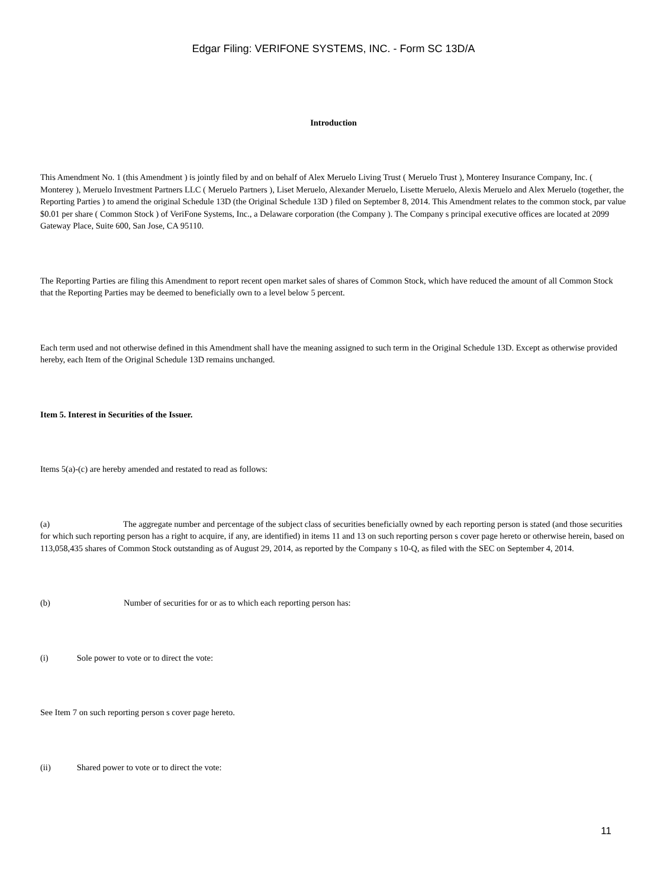Edgar Filing: VERIFONE SYSTEMS, INC. - Form SC 13D/A
Introduction
This Amendment No. 1 (this Amendment ) is jointly filed by and on behalf of Alex Meruelo Living Trust ( Meruelo Trust ), Monterey Insurance Company, Inc. ( Monterey ), Meruelo Investment Partners LLC ( Meruelo Partners ), Liset Meruelo, Alexander Meruelo, Lisette Meruelo, Alexis Meruelo and Alex Meruelo (together, the Reporting Parties ) to amend the original Schedule 13D (the Original Schedule 13D ) filed on September 8, 2014. This Amendment relates to the common stock, par value $0.01 per share ( Common Stock ) of VeriFone Systems, Inc., a Delaware corporation (the Company ). The Company s principal executive offices are located at 2099 Gateway Place, Suite 600, San Jose, CA 95110.
The Reporting Parties are filing this Amendment to report recent open market sales of shares of Common Stock, which have reduced the amount of all Common Stock that the Reporting Parties may be deemed to beneficially own to a level below 5 percent.
Each term used and not otherwise defined in this Amendment shall have the meaning assigned to such term in the Original Schedule 13D. Except as otherwise provided hereby, each Item of the Original Schedule 13D remains unchanged.
Item 5. Interest in Securities of the Issuer.
Items 5(a)-(c) are hereby amended and restated to read as follows:
(a) The aggregate number and percentage of the subject class of securities beneficially owned by each reporting person is stated (and those securities for which such reporting person has a right to acquire, if any, are identified) in items 11 and 13 on such reporting person s cover page hereto or otherwise herein, based on 113,058,435 shares of Common Stock outstanding as of August 29, 2014, as reported by the Company s 10-Q, as filed with the SEC on September 4, 2014.
(b) Number of securities for or as to which each reporting person has:
(i) Sole power to vote or to direct the vote:
See Item 7 on such reporting person s cover page hereto.
(ii) Shared power to vote or to direct the vote:
11